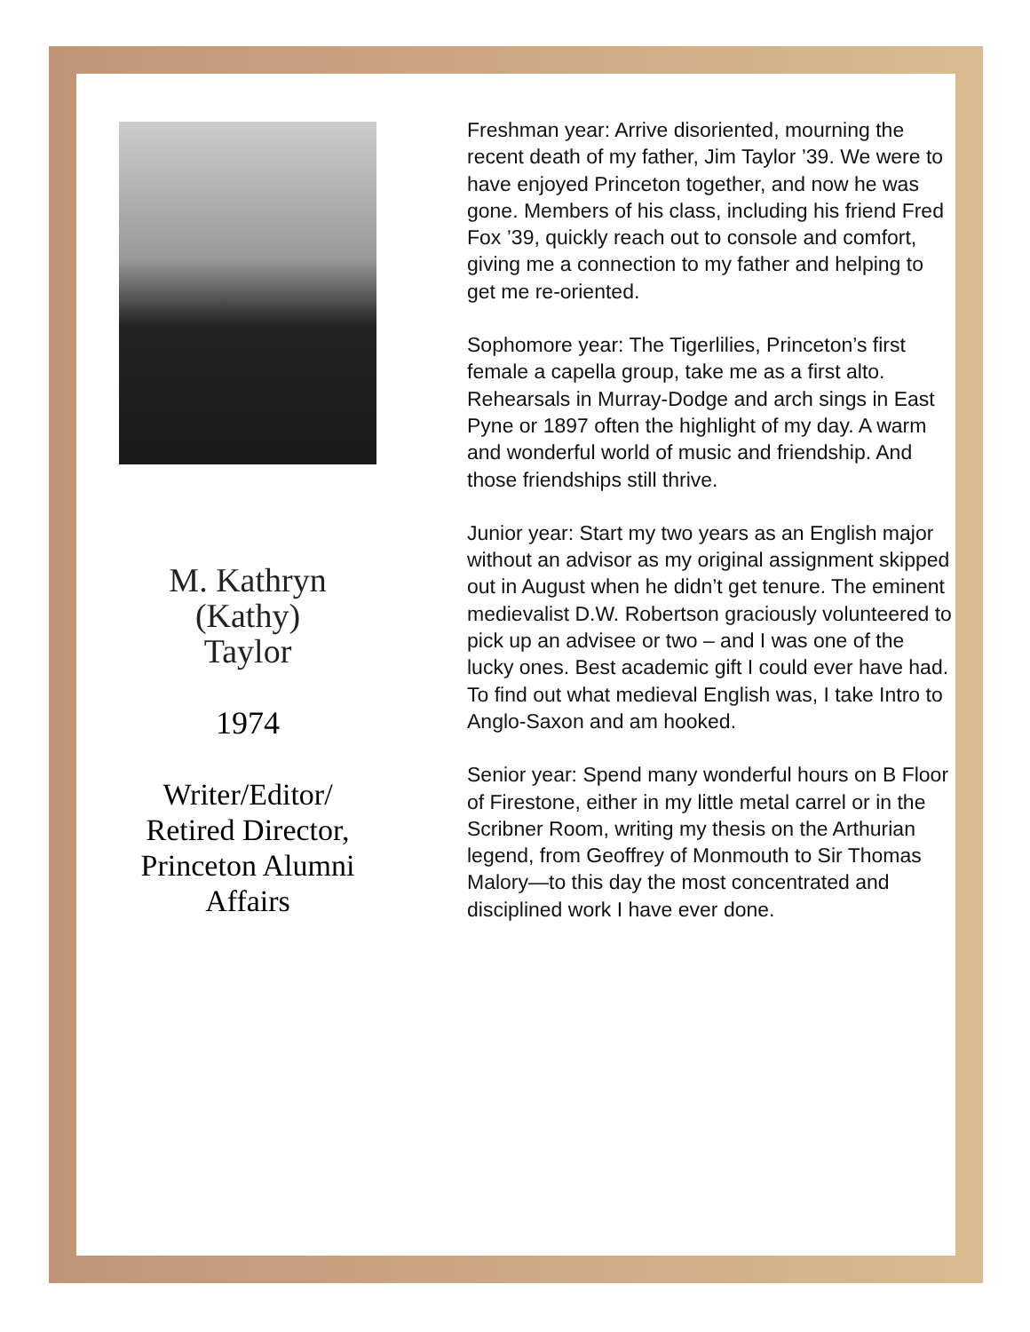M. Kathryn
(Kathy)
Taylor
1974
Writer/Editor/
Retired Director,
Princeton Alumni
Affairs
Freshman year: Arrive disoriented, mourning the recent death of my father, Jim Taylor ’39. We were to have enjoyed Princeton together, and now he was gone. Members of his class, including his friend Fred Fox ’39, quickly reach out to console and comfort, giving me a connection to my father and helping to get me re-oriented.
Sophomore year: The Tigerlilies, Princeton’s first female a capella group, take me as a first alto. Rehearsals in Murray-Dodge and arch sings in East Pyne or 1897 often the highlight of my day. A warm and wonderful world of music and friendship. And those friendships still thrive.
Junior year: Start my two years as an English major without an advisor as my original assignment skipped out in August when he didn’t get tenure. The eminent medievalist D.W. Robertson graciously volunteered to pick up an advisee or two – and I was one of the lucky ones. Best academic gift I could ever have had. To find out what medieval English was, I take Intro to Anglo-Saxon and am hooked.
Senior year: Spend many wonderful hours on B Floor of Firestone, either in my little metal carrel or in the Scribner Room, writing my thesis on the Arthurian legend, from Geoffrey of Monmouth to Sir Thomas Malory—to this day the most concentrated and disciplined work I have ever done.